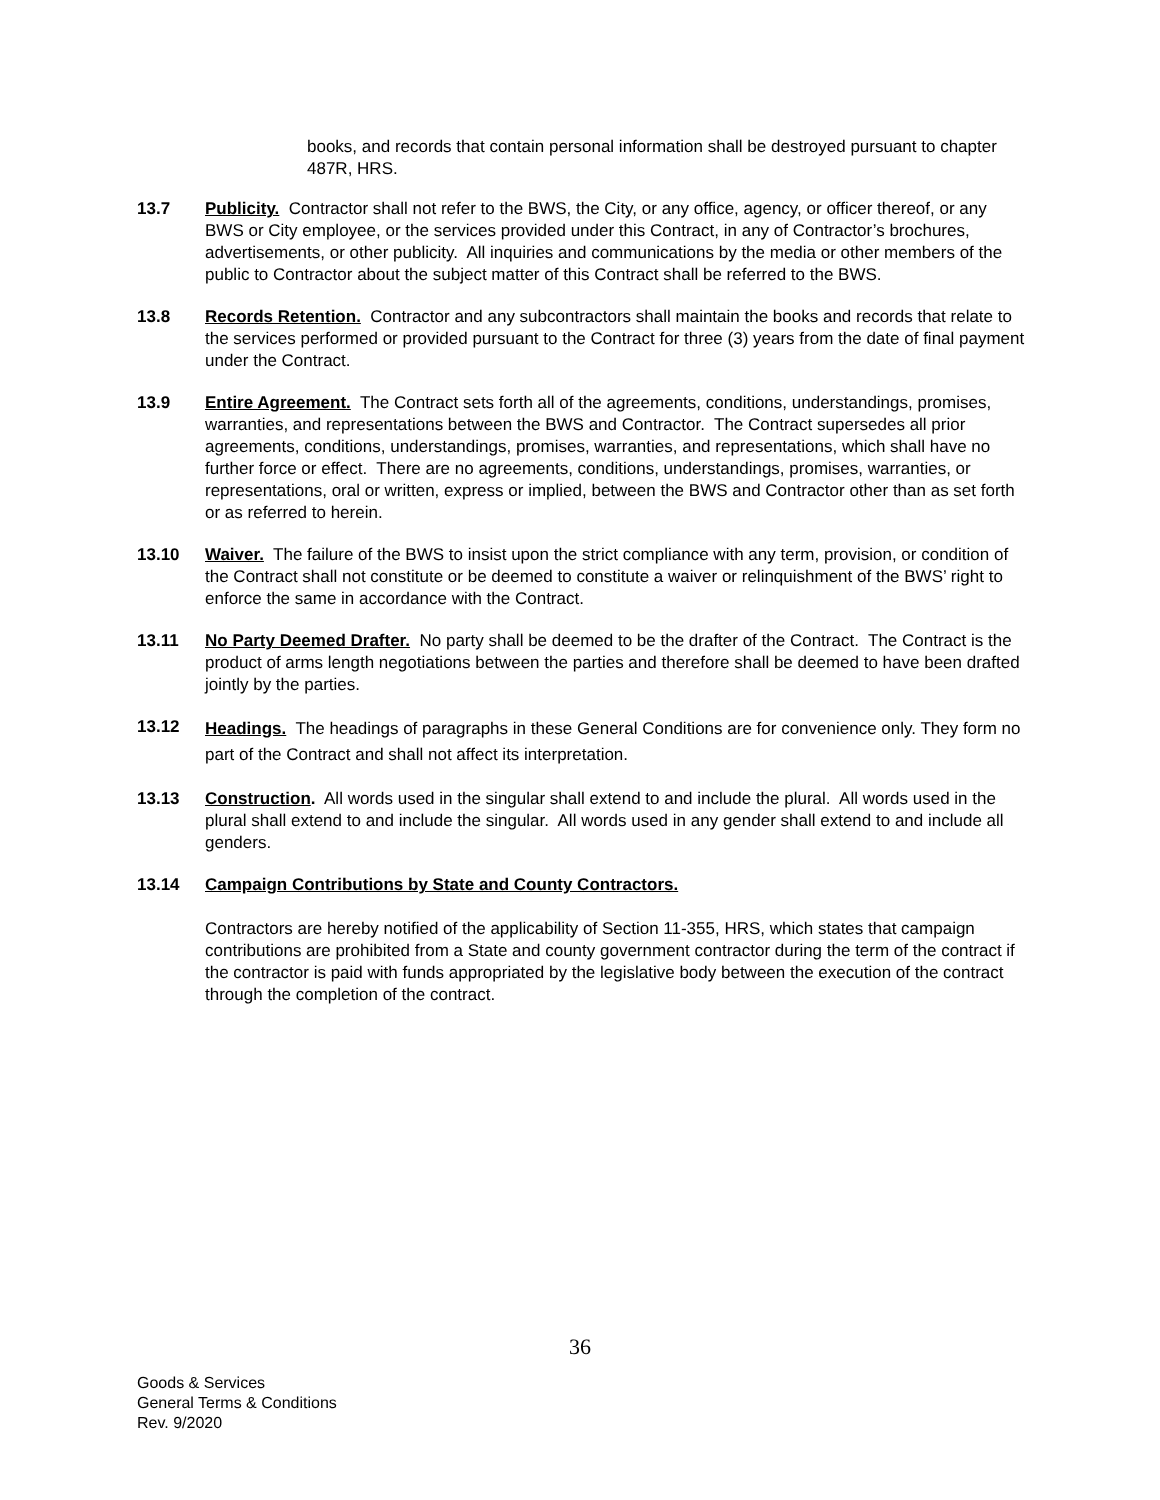books, and records that contain personal information shall be destroyed pursuant to chapter 487R, HRS.
13.7 Publicity. Contractor shall not refer to the BWS, the City, or any office, agency, or officer thereof, or any BWS or City employee, or the services provided under this Contract, in any of Contractor’s brochures, advertisements, or other publicity. All inquiries and communications by the media or other members of the public to Contractor about the subject matter of this Contract shall be referred to the BWS.
13.8 Records Retention. Contractor and any subcontractors shall maintain the books and records that relate to the services performed or provided pursuant to the Contract for three (3) years from the date of final payment under the Contract.
13.9 Entire Agreement. The Contract sets forth all of the agreements, conditions, understandings, promises, warranties, and representations between the BWS and Contractor. The Contract supersedes all prior agreements, conditions, understandings, promises, warranties, and representations, which shall have no further force or effect. There are no agreements, conditions, understandings, promises, warranties, or representations, oral or written, express or implied, between the BWS and Contractor other than as set forth or as referred to herein.
13.10 Waiver. The failure of the BWS to insist upon the strict compliance with any term, provision, or condition of the Contract shall not constitute or be deemed to constitute a waiver or relinquishment of the BWS’ right to enforce the same in accordance with the Contract.
13.11 No Party Deemed Drafter. No party shall be deemed to be the drafter of the Contract. The Contract is the product of arms length negotiations between the parties and therefore shall be deemed to have been drafted jointly by the parties.
13.12
Headings. The headings of paragraphs in these General Conditions are for convenience only. They form no part of the Contract and shall not affect its interpretation.
13.13 Construction. All words used in the singular shall extend to and include the plural. All words used in the plural shall extend to and include the singular. All words used in any gender shall extend to and include all genders.
13.14 Campaign Contributions by State and County Contractors.
Contractors are hereby notified of the applicability of Section 11-355, HRS, which states that campaign contributions are prohibited from a State and county government contractor during the term of the contract if the contractor is paid with funds appropriated by the legislative body between the execution of the contract through the completion of the contract.
36
Goods & Services
General Terms & Conditions
Rev. 9/2020